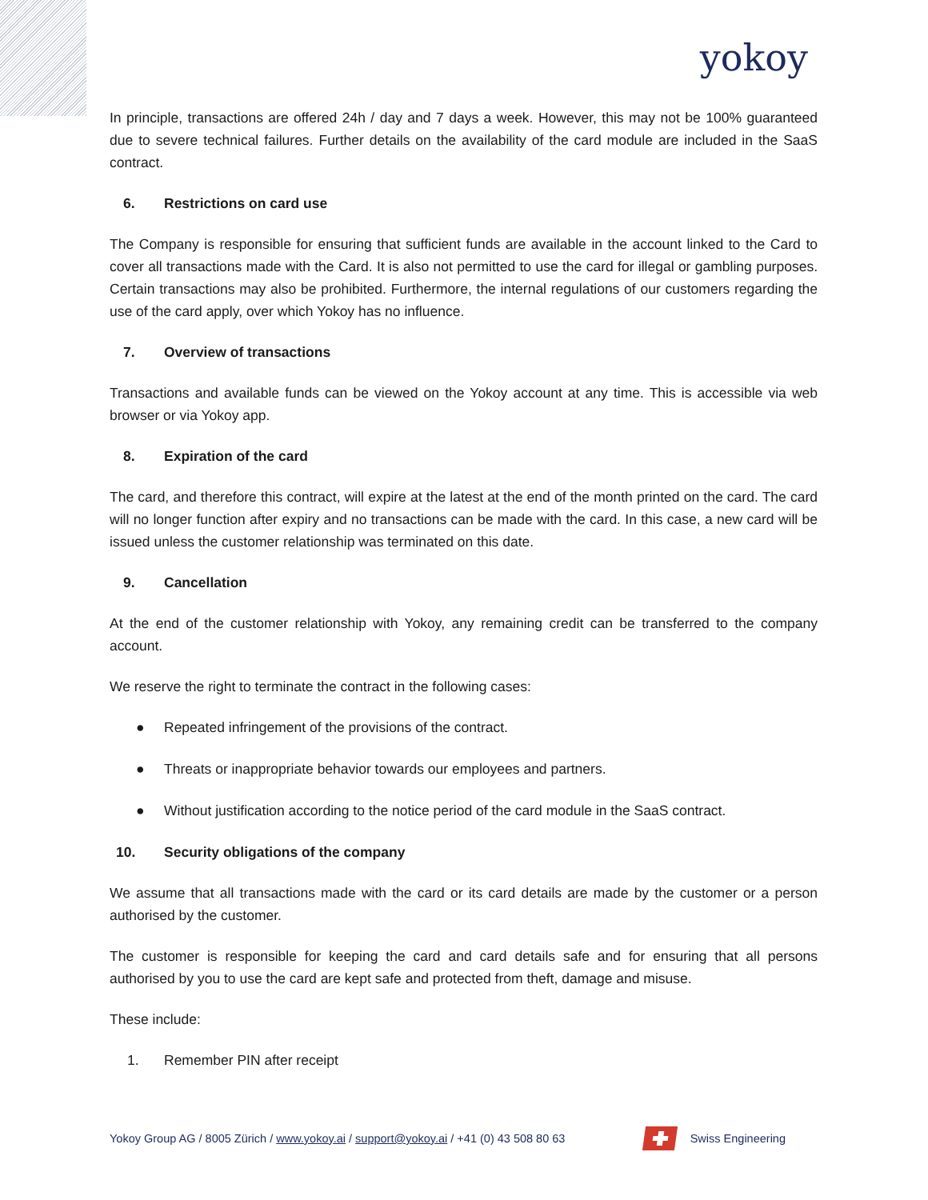yokoy
In principle, transactions are offered 24h / day and 7 days a week. However, this may not be 100% guaranteed due to severe technical failures. Further details on the availability of the card module are included in the SaaS contract.
6. Restrictions on card use
The Company is responsible for ensuring that sufficient funds are available in the account linked to the Card to cover all transactions made with the Card. It is also not permitted to use the card for illegal or gambling purposes. Certain transactions may also be prohibited. Furthermore, the internal regulations of our customers regarding the use of the card apply, over which Yokoy has no influence.
7. Overview of transactions
Transactions and available funds can be viewed on the Yokoy account at any time. This is accessible via web browser or via Yokoy app.
8. Expiration of the card
The card, and therefore this contract, will expire at the latest at the end of the month printed on the card. The card will no longer function after expiry and no transactions can be made with the card. In this case, a new card will be issued unless the customer relationship was terminated on this date.
9. Cancellation
At the end of the customer relationship with Yokoy, any remaining credit can be transferred to the company account.
We reserve the right to terminate the contract in the following cases:
● Repeated infringement of the provisions of the contract.
● Threats or inappropriate behavior towards our employees and partners.
● Without justification according to the notice period of the card module in the SaaS contract.
10. Security obligations of the company
We assume that all transactions made with the card or its card details are made by the customer or a person authorised by the customer.
The customer is responsible for keeping the card and card details safe and for ensuring that all persons authorised by you to use the card are kept safe and protected from theft, damage and misuse.
These include:
1. Remember PIN after receipt
Yokoy Group AG / 8005 Zürich / www.yokoy.ai / support@yokoy.ai / +41 (0) 43 508 80 63
Swiss Engineering